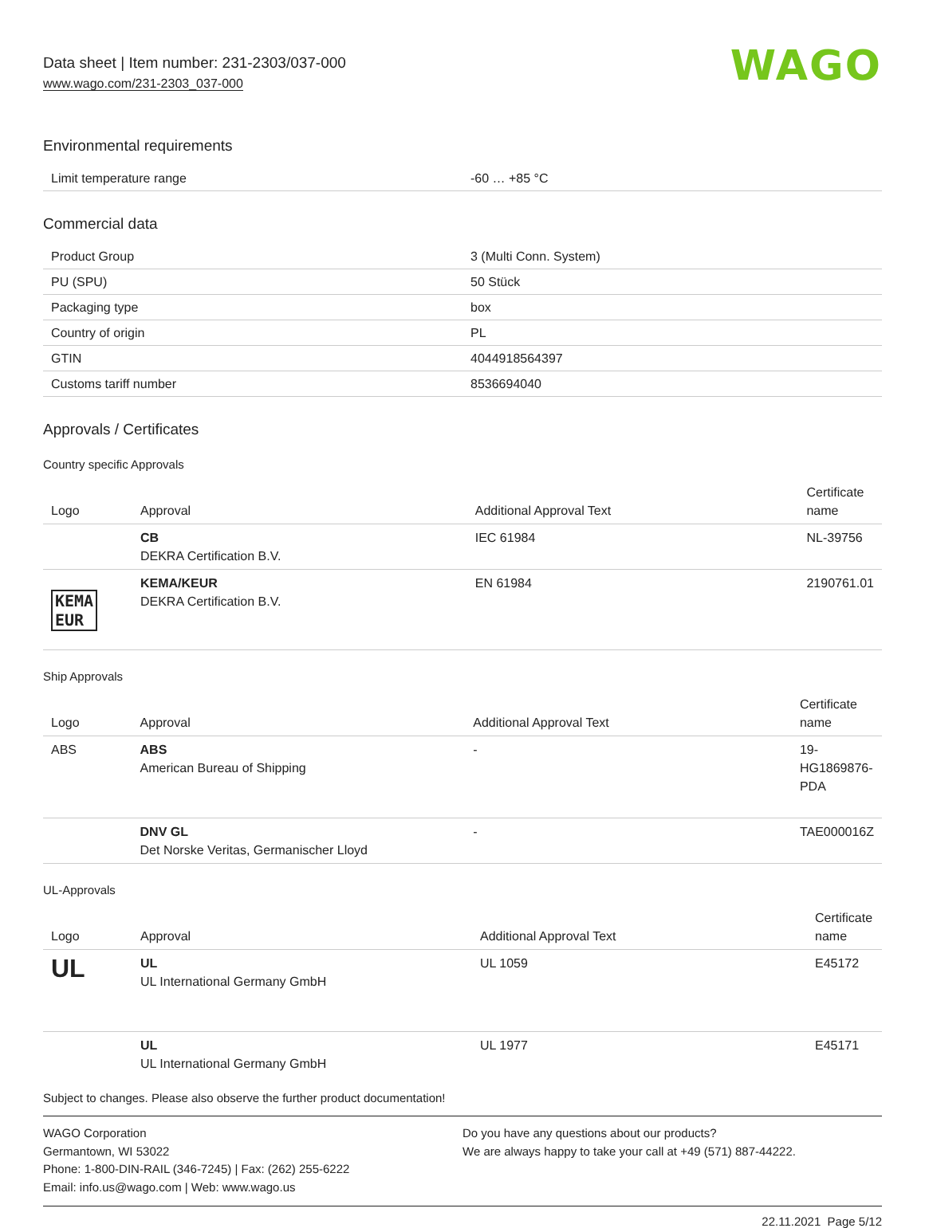Data sheet | Item number: 231-2303/037-000
www.wago.com/231-2303_037-000
WAGO
Environmental requirements
| Limit temperature range | -60 … +85 °C |
Commercial data
| Product Group | 3 (Multi Conn. System) |
| PU (SPU) | 50 Stück |
| Packaging type | box |
| Country of origin | PL |
| GTIN | 4044918564397 |
| Customs tariff number | 8536694040 |
Approvals / Certificates
Country specific Approvals
| Logo | Approval | Additional Approval Text | Certificate name |
| --- | --- | --- | --- |
| | CB DEKRA Certification B.V. | IEC 61984 | NL-39756 |
| KEMA EUR | KEMA/KEUR DEKRA Certification B.V. | EN 61984 | 2190761.01 |
Ship Approvals
| Logo | Approval | Additional Approval Text | Certificate name |
| --- | --- | --- | --- |
| ABS | ABS American Bureau of Shipping | - | 19- HG1869876- PDA |
| | DNV GL Det Norske Veritas, Germanischer Lloyd | - | TAE000016Z |
UL-Approvals
| Logo | Approval | Additional Approval Text | Certificate name |
| --- | --- | --- | --- |
| UL | UL UL International Germany GmbH | UL 1059 | E45172 |
| | UL UL International Germany GmbH | UL 1977 | E45171 |
Subject to changes. Please also observe the further product documentation!
WAGO Corporation
Germantown, WI 53022
Phone: 1-800-DIN-RAIL (346-7245) | Fax: (262) 255-6222
Email: info.us@wago.com | Web: www.wago.us
Do you have any questions about our products?
We are always happy to take your call at +49 (571) 887-44222.
22.11.2021 Page 5/12